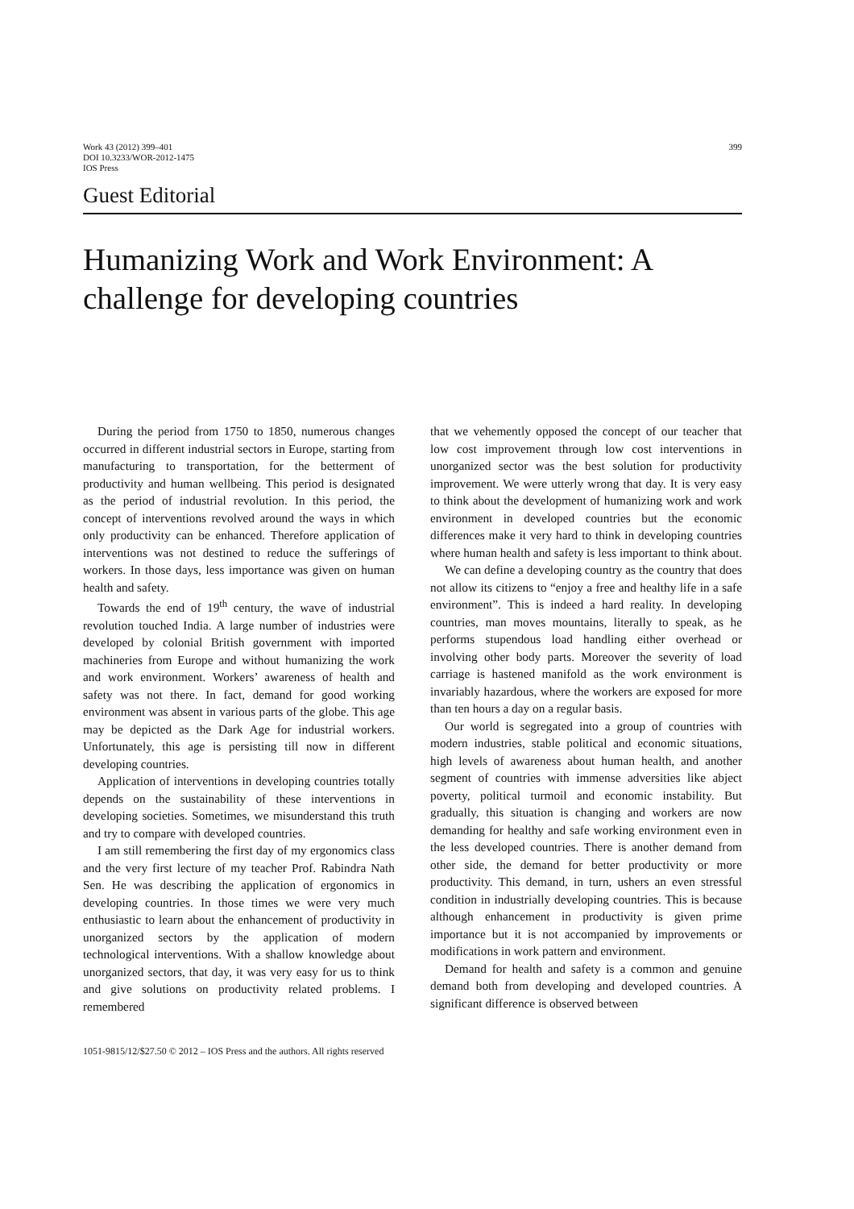Work 43 (2012) 399–401
DOI 10.3233/WOR-2012-1475
IOS Press
399
Guest Editorial
Humanizing Work and Work Environment: A challenge for developing countries
During the period from 1750 to 1850, numerous changes occurred in different industrial sectors in Europe, starting from manufacturing to transportation, for the betterment of productivity and human wellbeing. This period is designated as the period of industrial revolution. In this period, the concept of interventions revolved around the ways in which only productivity can be enhanced. Therefore application of interventions was not destined to reduce the sufferings of workers. In those days, less importance was given on human health and safety.
Towards the end of 19<sup>th</sup> century, the wave of industrial revolution touched India. A large number of industries were developed by colonial British government with imported machineries from Europe and without humanizing the work and work environment. Workers’ awareness of health and safety was not there. In fact, demand for good working environment was absent in various parts of the globe. This age may be depicted as the Dark Age for industrial workers. Unfortunately, this age is persisting till now in different developing countries.
Application of interventions in developing countries totally depends on the sustainability of these interventions in developing societies. Sometimes, we misunderstand this truth and try to compare with developed countries.
I am still remembering the first day of my ergonomics class and the very first lecture of my teacher Prof. Rabindra Nath Sen. He was describing the application of ergonomics in developing countries. In those times we were very much enthusiastic to learn about the enhancement of productivity in unorganized sectors by the application of modern technological interventions. With a shallow knowledge about unorganized sectors, that day, it was very easy for us to think and give solutions on productivity related problems. I remembered
that we vehemently opposed the concept of our teacher that low cost improvement through low cost interventions in unorganized sector was the best solution for productivity improvement. We were utterly wrong that day. It is very easy to think about the development of humanizing work and work environment in developed countries but the economic differences make it very hard to think in developing countries where human health and safety is less important to think about.
We can define a developing country as the country that does not allow its citizens to “enjoy a free and healthy life in a safe environment”. This is indeed a hard reality. In developing countries, man moves mountains, literally to speak, as he performs stupendous load handling either overhead or involving other body parts. Moreover the severity of load carriage is hastened manifold as the work environment is invariably hazardous, where the workers are exposed for more than ten hours a day on a regular basis.
Our world is segregated into a group of countries with modern industries, stable political and economic situations, high levels of awareness about human health, and another segment of countries with immense adversities like abject poverty, political turmoil and economic instability. But gradually, this situation is changing and workers are now demanding for healthy and safe working environment even in the less developed countries. There is another demand from other side, the demand for better productivity or more productivity. This demand, in turn, ushers an even stressful condition in industrially developing countries. This is because although enhancement in productivity is given prime importance but it is not accompanied by improvements or modifications in work pattern and environment.
Demand for health and safety is a common and genuine demand both from developing and developed countries. A significant difference is observed between
1051-9815/12/$27.50 © 2012 – IOS Press and the authors. All rights reserved